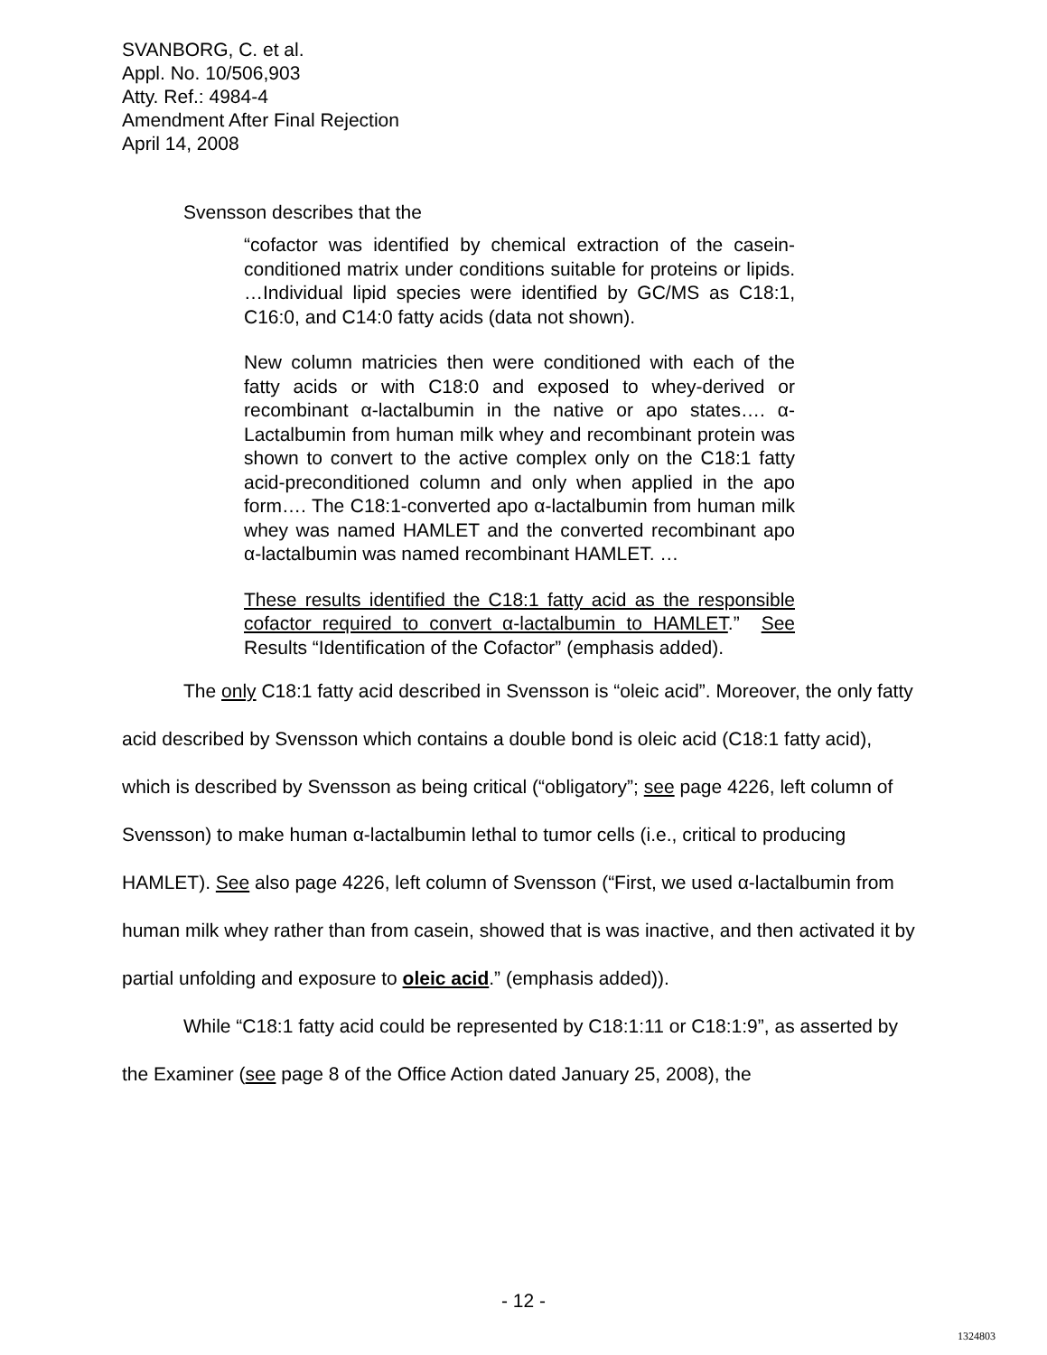SVANBORG, C. et al.
Appl. No. 10/506,903
Atty. Ref.: 4984-4
Amendment After Final Rejection
April 14, 2008
Svensson describes that the
“cofactor was identified by chemical extraction of the casein-conditioned matrix under conditions suitable for proteins or lipids. …Individual lipid species were identified by GC/MS as C18:1, C16:0, and C14:0 fatty acids (data not shown).
New column matricies then were conditioned with each of the fatty acids or with C18:0 and exposed to whey-derived or recombinant α-lactalbumin in the native or apo states…. α-Lactalbumin from human milk whey and recombinant protein was shown to convert to the active complex only on the C18:1 fatty acid-preconditioned column and only when applied in the apo form…. The C18:1-converted apo α-lactalbumin from human milk whey was named HAMLET and the converted recombinant apo α-lactalbumin was named recombinant HAMLET. …
These results identified the C18:1 fatty acid as the responsible cofactor required to convert α-lactalbumin to HAMLET.” See Results “Identification of the Cofactor” (emphasis added).
The only C18:1 fatty acid described in Svensson is “oleic acid”. Moreover, the only fatty acid described by Svensson which contains a double bond is oleic acid (C18:1 fatty acid), which is described by Svensson as being critical (“obligatory”; see page 4226, left column of Svensson) to make human α-lactalbumin lethal to tumor cells (i.e., critical to producing HAMLET). See also page 4226, left column of Svensson (“First, we used α-lactalbumin from human milk whey rather than from casein, showed that is was inactive, and then activated it by partial unfolding and exposure to oleic acid.” (emphasis added)).
While “C18:1 fatty acid could be represented by C18:1:11 or C18:1:9”, as asserted by the Examiner (see page 8 of the Office Action dated January 25, 2008), the
- 12 -
1324803